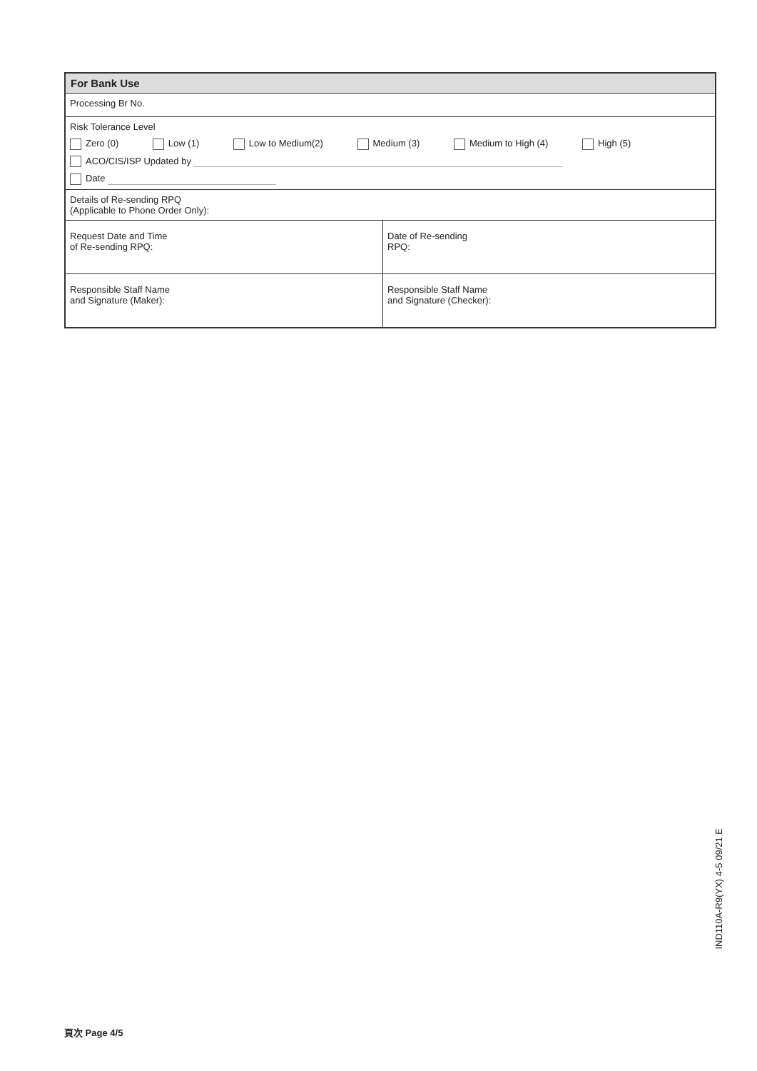| For Bank Use | |
| --- | --- |
| Processing Br No. | |
| Risk Tolerance Level Zero (0) Low (1) Low to Medium(2) Medium (3) Medium to High (4) High (5) ACO/CIS/ISP Updated by Date | |
| Details of Re-sending RPQ (Applicable to Phone Order Only): | |
| Request Date and Time of Re-sending RPQ: | Date of Re-sending RPQ: |
| Responsible Staff Name and Signature (Maker): | Responsible Staff Name and Signature (Checker): |
IND110A-R9(YX) 4-5 09/21 E
頁次 Page 4/5